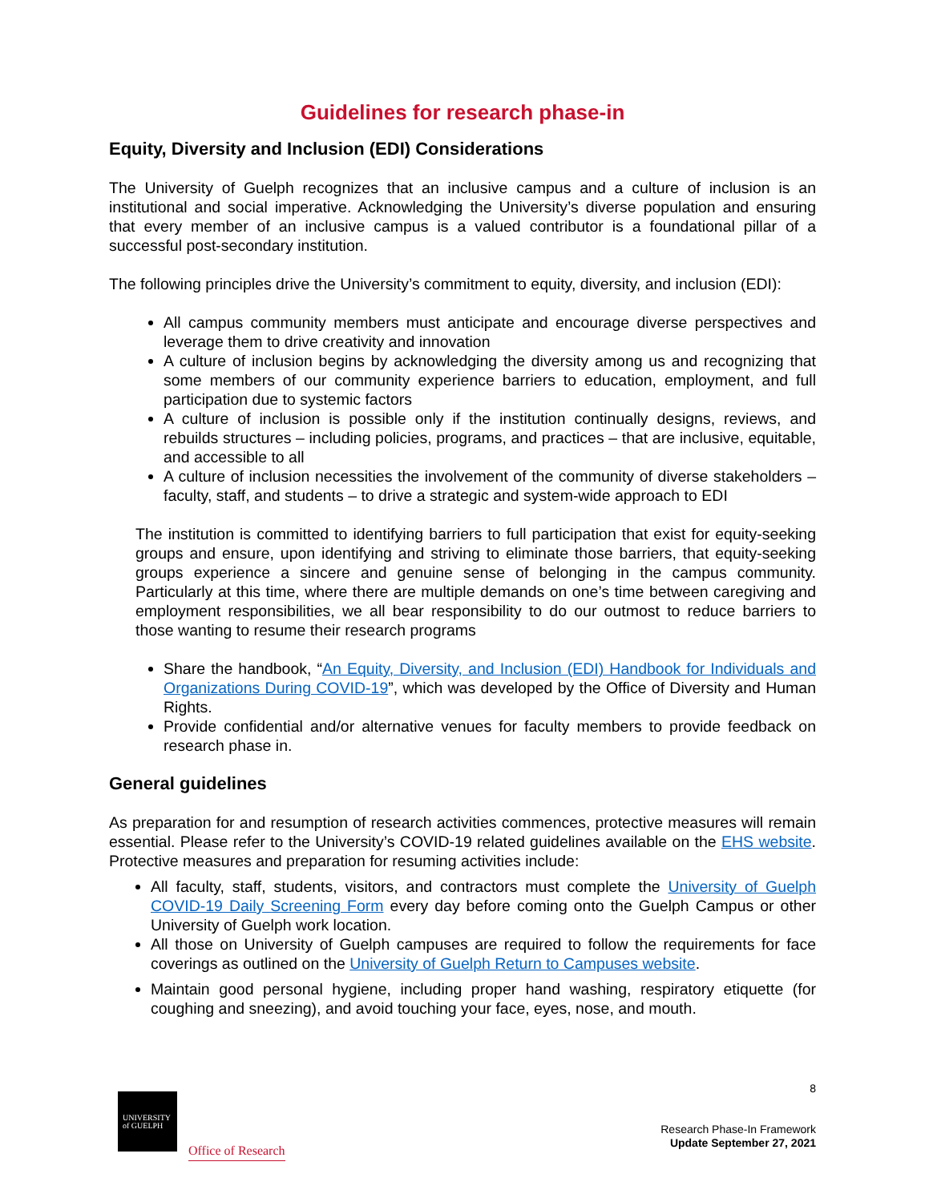Guidelines for research phase-in
Equity, Diversity and Inclusion (EDI) Considerations
The University of Guelph recognizes that an inclusive campus and a culture of inclusion is an institutional and social imperative. Acknowledging the University’s diverse population and ensuring that every member of an inclusive campus is a valued contributor is a foundational pillar of a successful post-secondary institution.
The following principles drive the University’s commitment to equity, diversity, and inclusion (EDI):
All campus community members must anticipate and encourage diverse perspectives and leverage them to drive creativity and innovation
A culture of inclusion begins by acknowledging the diversity among us and recognizing that some members of our community experience barriers to education, employment, and full participation due to systemic factors
A culture of inclusion is possible only if the institution continually designs, reviews, and rebuilds structures – including policies, programs, and practices – that are inclusive, equitable, and accessible to all
A culture of inclusion necessities the involvement of the community of diverse stakeholders – faculty, staff, and students – to drive a strategic and system-wide approach to EDI
The institution is committed to identifying barriers to full participation that exist for equity-seeking groups and ensure, upon identifying and striving to eliminate those barriers, that equity-seeking groups experience a sincere and genuine sense of belonging in the campus community. Particularly at this time, where there are multiple demands on one’s time between caregiving and employment responsibilities, we all bear responsibility to do our outmost to reduce barriers to those wanting to resume their research programs
Share the handbook, “An Equity, Diversity, and Inclusion (EDI) Handbook for Individuals and Organizations During COVID-19”, which was developed by the Office of Diversity and Human Rights.
Provide confidential and/or alternative venues for faculty members to provide feedback on research phase in.
General guidelines
As preparation for and resumption of research activities commences, protective measures will remain essential. Please refer to the University’s COVID-19 related guidelines available on the EHS website. Protective measures and preparation for resuming activities include:
All faculty, staff, students, visitors, and contractors must complete the University of Guelph COVID-19 Daily Screening Form every day before coming onto the Guelph Campus or other University of Guelph work location.
All those on University of Guelph campuses are required to follow the requirements for face coverings as outlined on the University of Guelph Return to Campuses website.
Maintain good personal hygiene, including proper hand washing, respiratory etiquette (for coughing and sneezing), and avoid touching your face, eyes, nose, and mouth.
UNIVERSITY
of GUELPH
Office of Research
8
Research Phase-In Framework
Update September 27, 2021